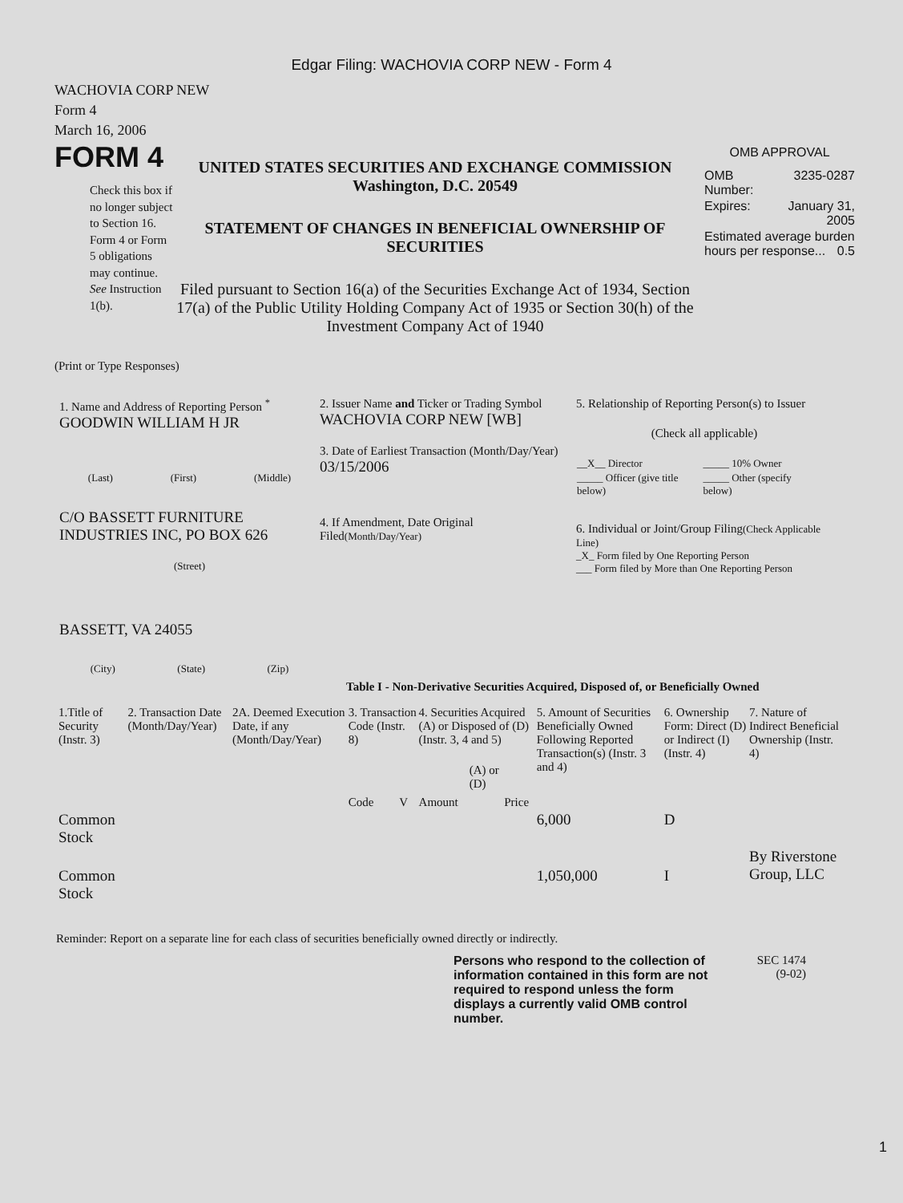Edgar Filing: WACHOVIA CORP NEW - Form 4
WACHOVIA CORP NEW
Form 4
March 16, 2006
FORM 4
Check this box if no longer subject to Section 16. Form 4 or Form 5 obligations may continue. See Instruction 1(b).
UNITED STATES SECURITIES AND EXCHANGE COMMISSION
Washington, D.C. 20549
STATEMENT OF CHANGES IN BENEFICIAL OWNERSHIP OF SECURITIES
Filed pursuant to Section 16(a) of the Securities Exchange Act of 1934, Section 17(a) of the Public Utility Holding Company Act of 1935 or Section 30(h) of the Investment Company Act of 1940
OMB APPROVAL
| OMB Number: | 3235-0287 |
| Expires: | January 31, 2005 |
| Estimated average burden hours per response... 0.5 | |
(Print or Type Responses)
1. Name and Address of Reporting Person <sup>*</sup>
GOODWIN WILLIAM H JR
(Last) (First) (Middle)
C/O BASSETT FURNITURE INDUSTRIES INC, PO BOX 626
(Street)
BASSETT, VA 24055
(City) (State) (Zip)
2. Issuer Name and Ticker or Trading Symbol
WACHOVIA CORP NEW [WB]
3. Date of Earliest Transaction (Month/Day/Year)
03/15/2006
4. If Amendment, Date Original Filed(Month/Day/Year)
5. Relationship of Reporting Person(s) to Issuer
(Check all applicable)
| __X__ Director | _____ 10% Owner |
| _____ Officer (give title below) | _____ Other (specify below) |
6. Individual or Joint/Group Filing(Check Applicable Line)
_X_ Form filed by One Reporting Person
___ Form filed by More than One Reporting Person
Table I - Non-Derivative Securities Acquired, Disposed of, or Beneficially Owned
| 1.Title of Security (Instr. 3) | 2. Transaction Date (Month/Day/Year) | 2A. Deemed Execution Date, if any (Month/Day/Year) | 3. Transaction Code (Instr. 8) | | 4. Securities Acquired (A) or Disposed of (D) (Instr. 3, 4 and 5) | | | 5. Amount of Securities Beneficially Owned Following Reported Transaction(s) (Instr. 3 and 4) | 6. Ownership Form: Direct (D) or Indirect (I) (Instr. 4) | 7. Nature of Indirect Beneficial Ownership (Instr. 4) |
| --- | --- | --- | --- | --- | --- | --- | --- | --- | --- | --- |
| | | | Code | V | Amount | (A) or (D) | Price | | | |
| Common Stock | | | | | | | | 6,000 | D | |
| Common Stock | | | | | | | | 1,050,000 | I | By Riverstone Group, LLC |
Reminder: Report on a separate line for each class of securities beneficially owned directly or indirectly.
Persons who respond to the collection of information contained in this form are not required to respond unless the form displays a currently valid OMB control number.
SEC 1474
(9-02)
1